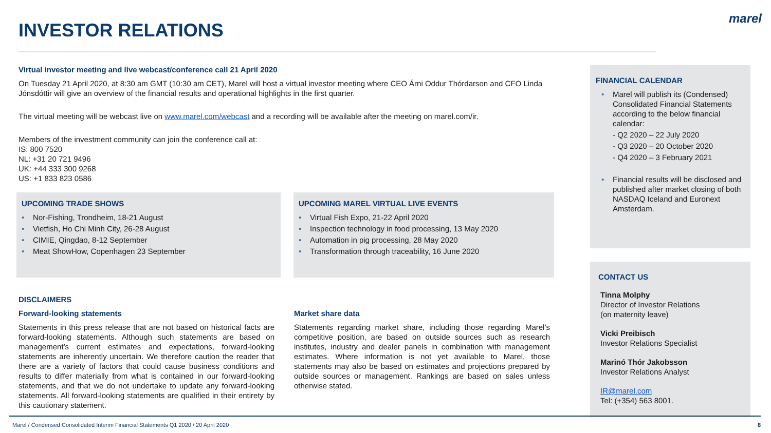INVESTOR RELATIONS
marel
Virtual investor meeting and live webcast/conference call 21 April 2020
On Tuesday 21 April 2020, at 8:30 am GMT (10:30 am CET), Marel will host a virtual investor meeting where CEO Árni Oddur Thórdarson and CFO Linda Jónsdóttir will give an overview of the financial results and operational highlights in the first quarter.
The virtual meeting will be webcast live on www.marel.com/webcast and a recording will be available after the meeting on marel.com/ir.
Members of the investment community can join the conference call at:
IS: 800 7520
NL: +31 20 721 9496
UK: +44 333 300 9268
US: +1 833 823 0586
UPCOMING TRADE SHOWS
• Nor-Fishing, Trondheim, 18-21 August
• Vietfish, Ho Chi Minh City, 26-28 August
• CIMIE, Qingdao, 8-12 September
• Meat ShowHow, Copenhagen 23 September
UPCOMING MAREL VIRTUAL LIVE EVENTS
• Virtual Fish Expo, 21-22 April 2020
• Inspection technology in food processing, 13 May 2020
• Automation in pig processing, 28 May 2020
• Transformation through traceability, 16 June 2020
DISCLAIMERS
Forward-looking statements
Statements in this press release that are not based on historical facts are forward-looking statements. Although such statements are based on management’s current estimates and expectations, forward-looking statements are inherently uncertain. We therefore caution the reader that there are a variety of factors that could cause business conditions and results to differ materially from what is contained in our forward-looking statements, and that we do not undertake to update any forward-looking statements. All forward-looking statements are qualified in their entirety by this cautionary statement.
Market share data
Statements regarding market share, including those regarding Marel’s competitive position, are based on outside sources such as research institutes, industry and dealer panels in combination with management estimates. Where information is not yet available to Marel, those statements may also be based on estimates and projections prepared by outside sources or management. Rankings are based on sales unless otherwise stated.
FINANCIAL CALENDAR
• Marel will publish its (Condensed) Consolidated Financial Statements according to the below financial calendar:
- Q2 2020 – 22 July 2020
- Q3 2020 – 20 October 2020
- Q4 2020 – 3 February 2021
• Financial results will be disclosed and published after market closing of both NASDAQ Iceland and Euronext Amsterdam.
CONTACT US
Tinna Molphy
Director of Investor Relations
(on maternity leave)
Vicki Preibisch
Investor Relations Specialist
Marinó Thór Jakobsson
Investor Relations Analyst
IR@marel.com
Tel: (+354) 563 8001.
Marel / Condensed Consolidated Interim Financial Statements Q1 2020 / 20 April 2020
8